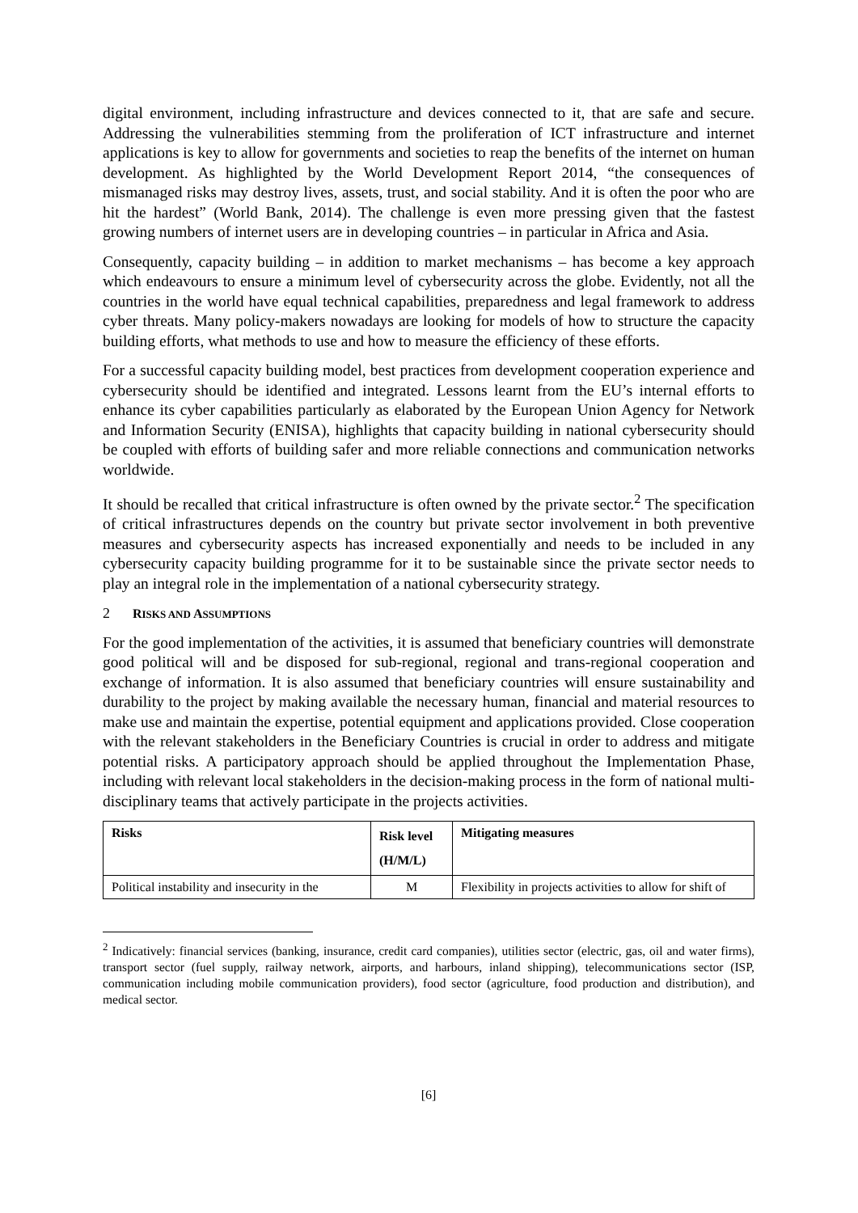digital environment, including infrastructure and devices connected to it, that are safe and secure. Addressing the vulnerabilities stemming from the proliferation of ICT infrastructure and internet applications is key to allow for governments and societies to reap the benefits of the internet on human development. As highlighted by the World Development Report 2014, “the consequences of mismanaged risks may destroy lives, assets, trust, and social stability. And it is often the poor who are hit the hardest” (World Bank, 2014). The challenge is even more pressing given that the fastest growing numbers of internet users are in developing countries – in particular in Africa and Asia.
Consequently, capacity building – in addition to market mechanisms – has become a key approach which endeavours to ensure a minimum level of cybersecurity across the globe. Evidently, not all the countries in the world have equal technical capabilities, preparedness and legal framework to address cyber threats. Many policy-makers nowadays are looking for models of how to structure the capacity building efforts, what methods to use and how to measure the efficiency of these efforts.
For a successful capacity building model, best practices from development cooperation experience and cybersecurity should be identified and integrated. Lessons learnt from the EU’s internal efforts to enhance its cyber capabilities particularly as elaborated by the European Union Agency for Network and Information Security (ENISA), highlights that capacity building in national cybersecurity should be coupled with efforts of building safer and more reliable connections and communication networks worldwide.
It should be recalled that critical infrastructure is often owned by the private sector.<sup>2</sup> The specification of critical infrastructures depends on the country but private sector involvement in both preventive measures and cybersecurity aspects has increased exponentially and needs to be included in any cybersecurity capacity building programme for it to be sustainable since the private sector needs to play an integral role in the implementation of a national cybersecurity strategy.
2 RISKS AND ASSUMPTIONS
For the good implementation of the activities, it is assumed that beneficiary countries will demonstrate good political will and be disposed for sub-regional, regional and trans-regional cooperation and exchange of information. It is also assumed that beneficiary countries will ensure sustainability and durability to the project by making available the necessary human, financial and material resources to make use and maintain the expertise, potential equipment and applications provided. Close cooperation with the relevant stakeholders in the Beneficiary Countries is crucial in order to address and mitigate potential risks. A participatory approach should be applied throughout the Implementation Phase, including with relevant local stakeholders in the decision-making process in the form of national multi-disciplinary teams that actively participate in the projects activities.
| Risks | Risk level (H/M/L) | Mitigating measures |
| --- | --- | --- |
| Political instability and insecurity in the | M | Flexibility in projects activities to allow for shift of |
<sup>2</sup> Indicatively: financial services (banking, insurance, credit card companies), utilities sector (electric, gas, oil and water firms), transport sector (fuel supply, railway network, airports, and harbours, inland shipping), telecommunications sector (ISP, communication including mobile communication providers), food sector (agriculture, food production and distribution), and medical sector.
[6]